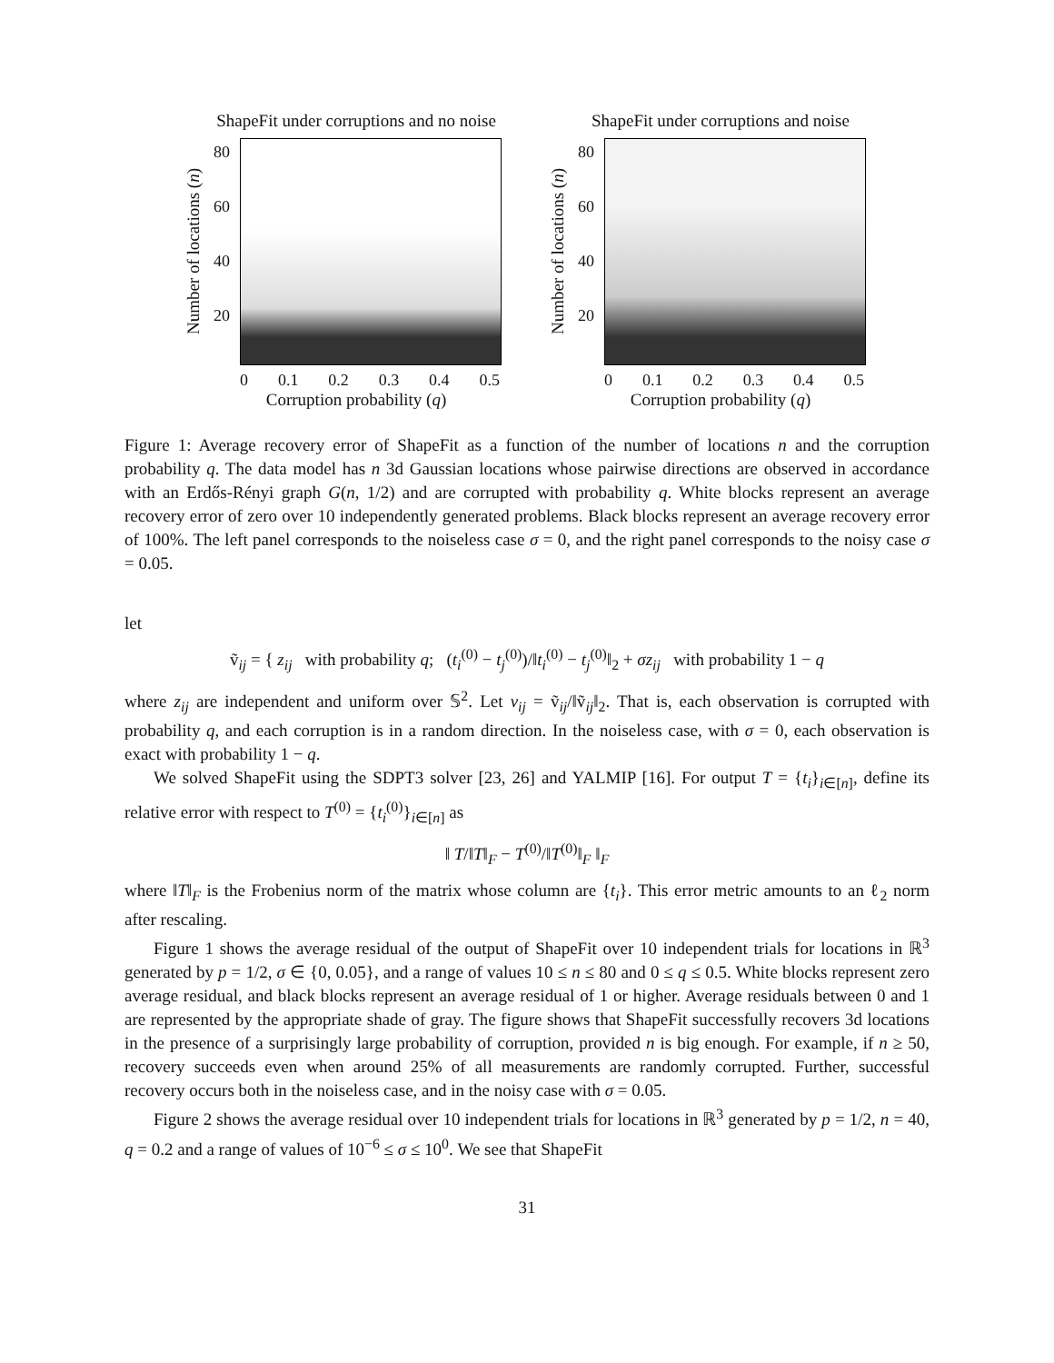ShapeFit under corruptions and no noise
Number of locations (n)
80
60
40
20
0 0.1 0.2 0.3 0.4 0.5
Corruption probability (q)
ShapeFit under corruptions and noise
Number of locations (n)
80
60
40
20
0 0.1 0.2 0.3 0.4 0.5
Corruption probability (q)
Figure 1: Average recovery error of ShapeFit as a function of the number of locations n and the corruption probability q. The data model has n 3d Gaussian locations whose pairwise directions are observed in accordance with an Erdős-Rényi graph G(n, 1/2) and are corrupted with probability q. White blocks represent an average recovery error of zero over 10 independently generated problems. Black blocks represent an average recovery error of 100%. The left panel corresponds to the noiseless case σ = 0, and the right panel corresponds to the noisy case σ = 0.05.
let
ṽ<sub>ij</sub> = { z<sub>ij</sub> with probability q; (t<sub>i</sub><sup>(0)</sup> − t<sub>j</sub><sup>(0)</sup>)/‖t<sub>i</sub><sup>(0)</sup> − t<sub>j</sub><sup>(0)</sup>‖<sub>2</sub> + σz<sub>ij</sub> with probability 1 − q
where z<sub>ij</sub> are independent and uniform over 𝕊<sup>2</sup>. Let v<sub>ij</sub> = ṽ<sub>ij</sub>/‖ṽ<sub>ij</sub>‖<sub>2</sub>. That is, each observation is corrupted with probability q, and each corruption is in a random direction. In the noiseless case, with σ = 0, each observation is exact with probability 1 − q.
We solved ShapeFit using the SDPT3 solver [23, 26] and YALMIP [16]. For output T = {t<sub>i</sub>}<sub>i∈[n]</sub>, define its relative error with respect to T<sup>(0)</sup> = {t<sub>i</sub><sup>(0)</sup>}<sub>i∈[n]</sub> as
‖ T/‖T‖<sub>F</sub> − T<sup>(0)</sup>/‖T<sup>(0)</sup>‖<sub>F</sub> ‖<sub>F</sub>
where ‖T‖<sub>F</sub> is the Frobenius norm of the matrix whose column are {t<sub>i</sub>}. This error metric amounts to an ℓ<sub>2</sub> norm after rescaling.
Figure 1 shows the average residual of the output of ShapeFit over 10 independent trials for locations in ℝ<sup>3</sup> generated by p = 1/2, σ ∈ {0, 0.05}, and a range of values 10 ≤ n ≤ 80 and 0 ≤ q ≤ 0.5. White blocks represent zero average residual, and black blocks represent an average residual of 1 or higher. Average residuals between 0 and 1 are represented by the appropriate shade of gray. The figure shows that ShapeFit successfully recovers 3d locations in the presence of a surprisingly large probability of corruption, provided n is big enough. For example, if n ≥ 50, recovery succeeds even when around 25% of all measurements are randomly corrupted. Further, successful recovery occurs both in the noiseless case, and in the noisy case with σ = 0.05.
Figure 2 shows the average residual over 10 independent trials for locations in ℝ<sup>3</sup> generated by p = 1/2, n = 40, q = 0.2 and a range of values of 10<sup>−6</sup> ≤ σ ≤ 10<sup>0</sup>. We see that ShapeFit
31